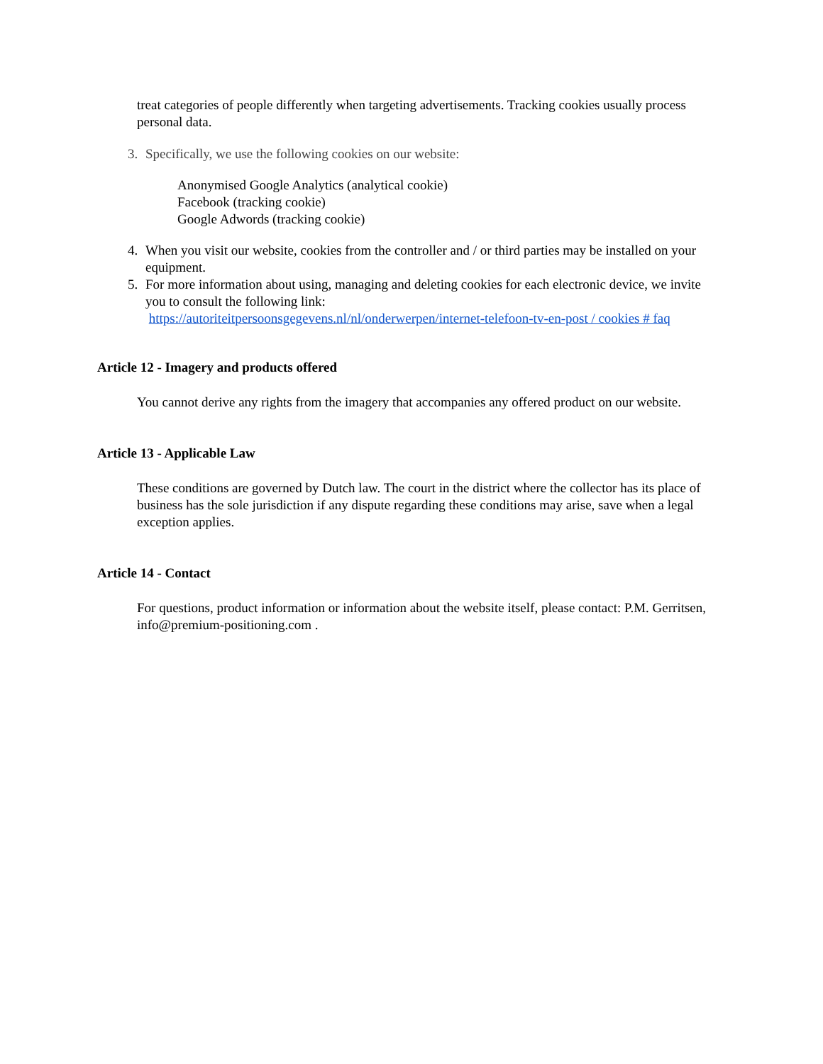treat categories of people differently when targeting advertisements. Tracking cookies usually process personal data.
3. Specifically, we use the following cookies on our website:
Anonymised Google Analytics (analytical cookie)
Facebook (tracking cookie)
Google Adwords (tracking cookie)
4. When you visit our website, cookies from the controller and / or third parties may be installed on your equipment.
5. For more information about using, managing and deleting cookies for each electronic device, we invite you to consult the following link:
https://autoriteitpersoonsgegevens.nl/nl/onderwerpen/internet-telefoon-tv-en-post / cookies # faq
Article 12 - Imagery and products offered
You cannot derive any rights from the imagery that accompanies any offered product on our website.
Article 13 - Applicable Law
These conditions are governed by Dutch law. The court in the district where the collector has its place of business has the sole jurisdiction if any dispute regarding these conditions may arise, save when a legal exception applies.
Article 14 - Contact
For questions, product information or information about the website itself, please contact: P.M. Gerritsen, info@premium-positioning.com .